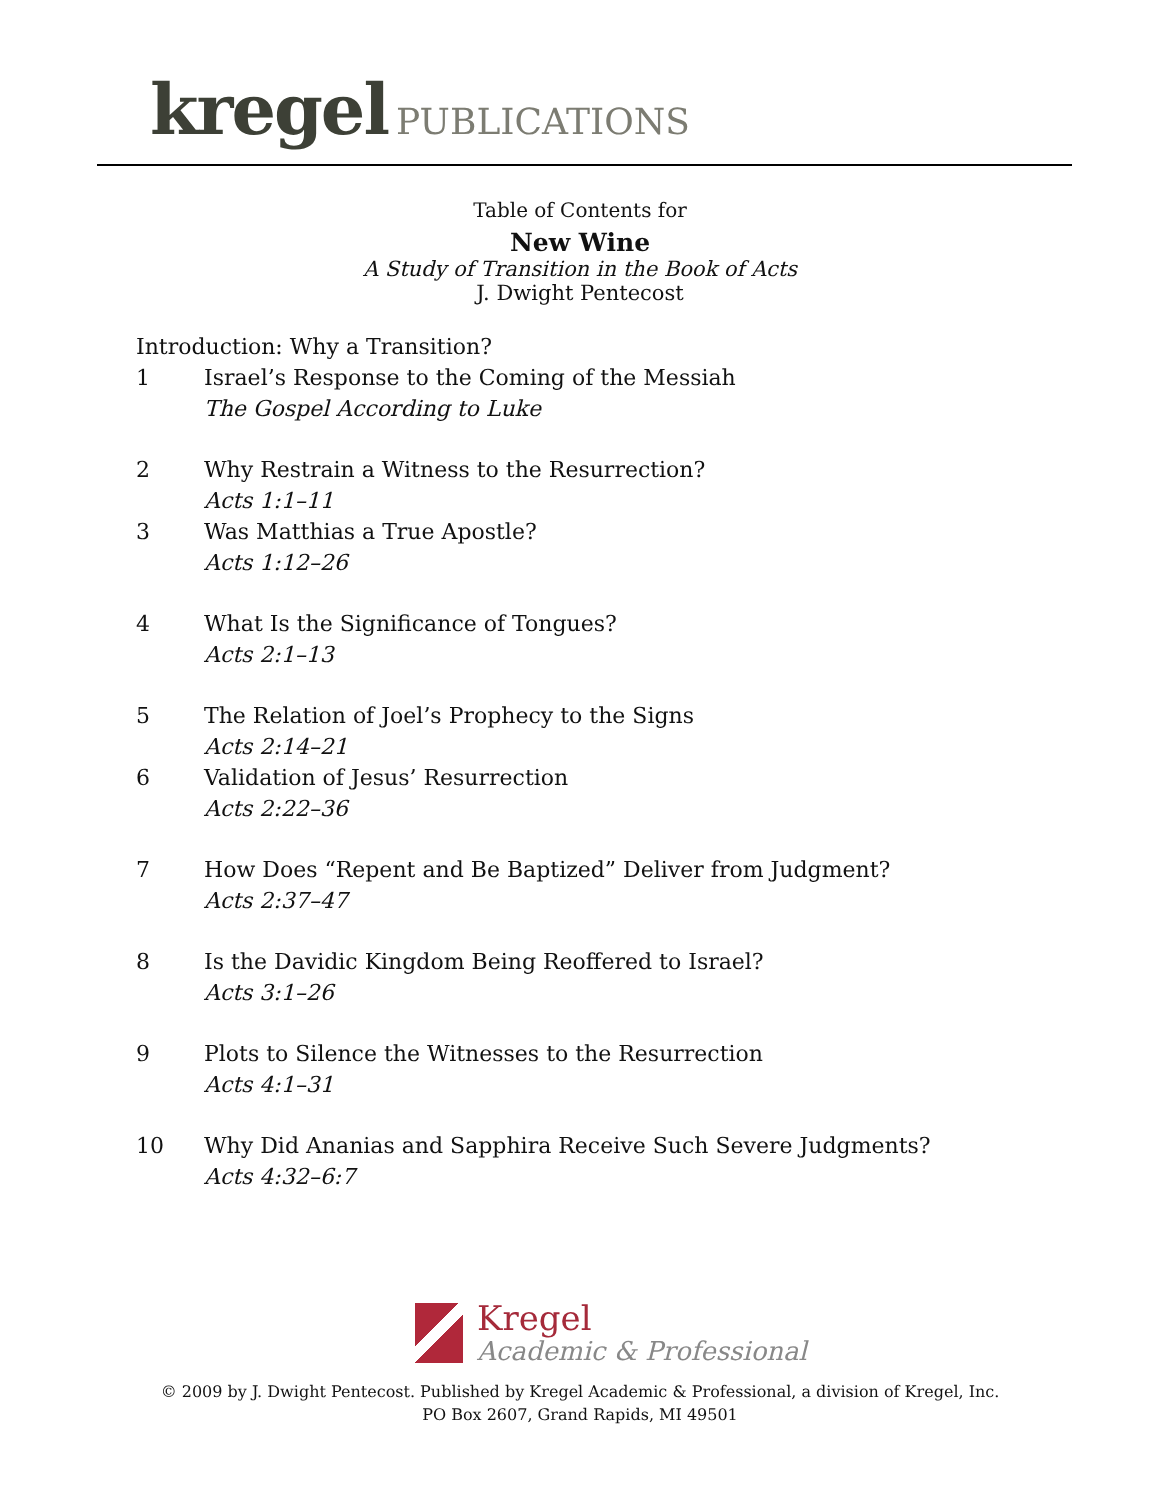kregel PUBLICATIONS
Table of Contents for
New Wine
A Study of Transition in the Book of Acts
J. Dwight Pentecost
Introduction: Why a Transition?
1 Israel’s Response to the Coming of the Messiah
The Gospel According to Luke
2 Why Restrain a Witness to the Resurrection?
Acts 1:1–11
3 Was Matthias a True Apostle?
Acts 1:12–26
4 What Is the Significance of Tongues?
Acts 2:1–13
5 The Relation of Joel’s Prophecy to the Signs
Acts 2:14–21
6 Validation of Jesus’ Resurrection
Acts 2:22–36
7 How Does “Repent and Be Baptized” Deliver from Judgment?
Acts 2:37–47
8 Is the Davidic Kingdom Being Reoffered to Israel?
Acts 3:1–26
9 Plots to Silence the Witnesses to the Resurrection
Acts 4:1–31
10 Why Did Ananias and Sapphira Receive Such Severe Judgments?
Acts 4:32–6:7
Kregel
Academic & Professional
© 2009 by J. Dwight Pentecost. Published by Kregel Academic & Professional, a division of Kregel, Inc.
PO Box 2607, Grand Rapids, MI 49501